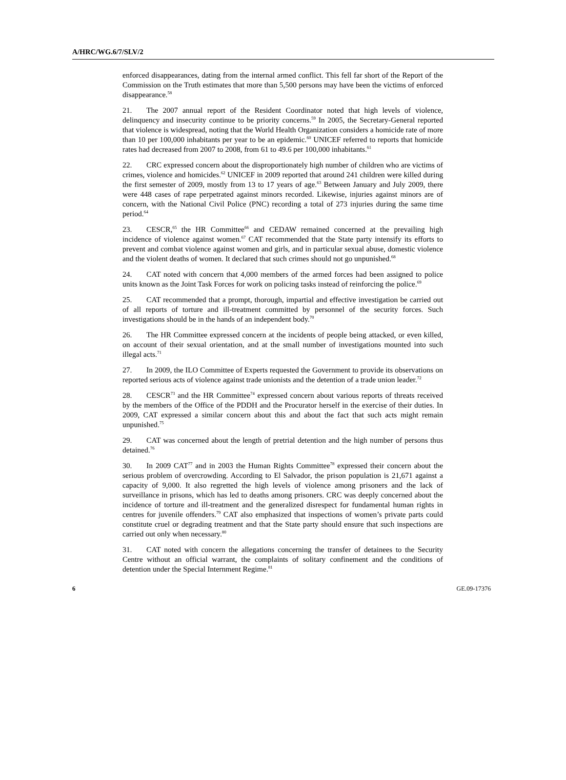A/HRC/WG.6/7/SLV/2
enforced disappearances, dating from the internal armed conflict. This fell far short of the Report of the Commission on the Truth estimates that more than 5,500 persons may have been the victims of enforced disappearance.<sup>58</sup>
21. The 2007 annual report of the Resident Coordinator noted that high levels of violence, delinquency and insecurity continue to be priority concerns.<sup>59</sup> In 2005, the Secretary-General reported that violence is widespread, noting that the World Health Organization considers a homicide rate of more than 10 per 100,000 inhabitants per year to be an epidemic.<sup>60</sup> UNICEF referred to reports that homicide rates had decreased from 2007 to 2008, from 61 to 49.6 per 100,000 inhabitants.<sup>61</sup>
22. CRC expressed concern about the disproportionately high number of children who are victims of crimes, violence and homicides.<sup>62</sup> UNICEF in 2009 reported that around 241 children were killed during the first semester of 2009, mostly from 13 to 17 years of age.<sup>63</sup> Between January and July 2009, there were 448 cases of rape perpetrated against minors recorded. Likewise, injuries against minors are of concern, with the National Civil Police (PNC) recording a total of 273 injuries during the same time period.<sup>64</sup>
23. CESCR,<sup>65</sup> the HR Committee<sup>66</sup> and CEDAW remained concerned at the prevailing high incidence of violence against women.<sup>67</sup> CAT recommended that the State party intensify its efforts to prevent and combat violence against women and girls, and in particular sexual abuse, domestic violence and the violent deaths of women. It declared that such crimes should not go unpunished.<sup>68</sup>
24. CAT noted with concern that 4,000 members of the armed forces had been assigned to police units known as the Joint Task Forces for work on policing tasks instead of reinforcing the police.<sup>69</sup>
25. CAT recommended that a prompt, thorough, impartial and effective investigation be carried out of all reports of torture and ill-treatment committed by personnel of the security forces. Such investigations should be in the hands of an independent body.<sup>70</sup>
26. The HR Committee expressed concern at the incidents of people being attacked, or even killed, on account of their sexual orientation, and at the small number of investigations mounted into such illegal acts.<sup>71</sup>
27. In 2009, the ILO Committee of Experts requested the Government to provide its observations on reported serious acts of violence against trade unionists and the detention of a trade union leader.<sup>72</sup>
28. CESCR<sup>73</sup> and the HR Committee<sup>74</sup> expressed concern about various reports of threats received by the members of the Office of the PDDH and the Procurator herself in the exercise of their duties. In 2009, CAT expressed a similar concern about this and about the fact that such acts might remain unpunished.<sup>75</sup>
29. CAT was concerned about the length of pretrial detention and the high number of persons thus detained.<sup>76</sup>
30. In 2009 CAT<sup>77</sup> and in 2003 the Human Rights Committee<sup>78</sup> expressed their concern about the serious problem of overcrowding. According to El Salvador, the prison population is 21,671 against a capacity of 9,000. It also regretted the high levels of violence among prisoners and the lack of surveillance in prisons, which has led to deaths among prisoners. CRC was deeply concerned about the incidence of torture and ill-treatment and the generalized disrespect for fundamental human rights in centres for juvenile offenders.<sup>79</sup> CAT also emphasized that inspections of women’s private parts could constitute cruel or degrading treatment and that the State party should ensure that such inspections are carried out only when necessary.<sup>80</sup>
31. CAT noted with concern the allegations concerning the transfer of detainees to the Security Centre without an official warrant, the complaints of solitary confinement and the conditions of detention under the Special Internment Regime.<sup>81</sup>
6 GE.09-17376